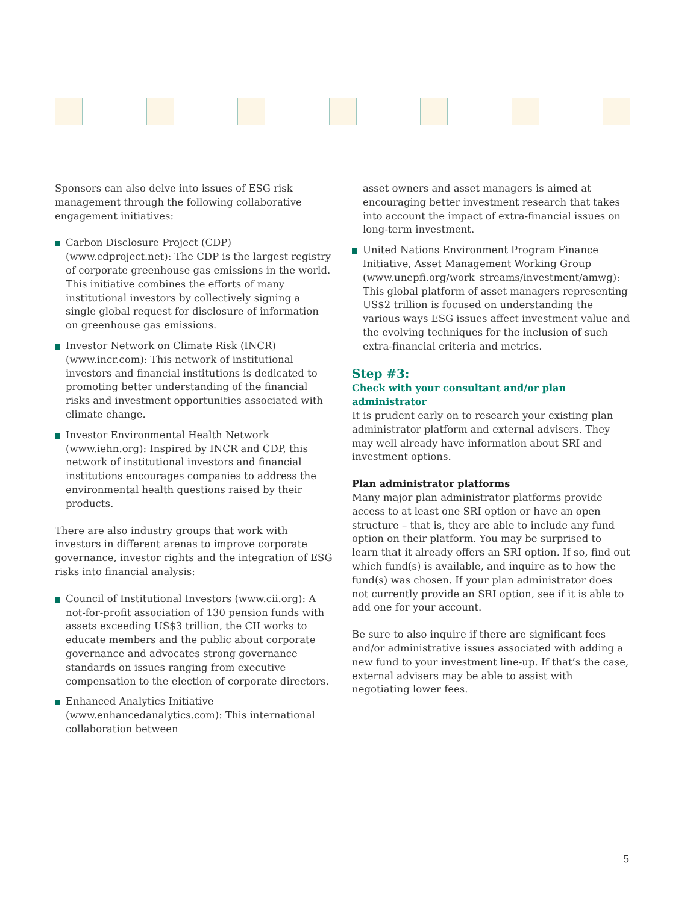Sponsors can also delve into issues of ESG risk management through the following collaborative engagement initiatives:
Carbon Disclosure Project (CDP) (www.cdproject.net): The CDP is the largest registry of corporate greenhouse gas emissions in the world. This initiative combines the efforts of many institutional investors by collectively signing a single global request for disclosure of information on greenhouse gas emissions.
Investor Network on Climate Risk (INCR) (www.incr.com): This network of institutional investors and financial institutions is dedicated to promoting better understanding of the financial risks and investment opportunities associated with climate change.
Investor Environmental Health Network (www.iehn.org): Inspired by INCR and CDP, this network of institutional investors and financial institutions encourages companies to address the environmental health questions raised by their products.
There are also industry groups that work with investors in different arenas to improve corporate governance, investor rights and the integration of ESG risks into financial analysis:
Council of Institutional Investors (www.cii.org): A not-for-profit association of 130 pension funds with assets exceeding US$3 trillion, the CII works to educate members and the public about corporate governance and advocates strong governance standards on issues ranging from executive compensation to the election of corporate directors.
Enhanced Analytics Initiative (www.enhancedanalytics.com): This international collaboration between
asset owners and asset managers is aimed at encouraging better investment research that takes into account the impact of extra-financial issues on long-term investment.
United Nations Environment Program Finance Initiative, Asset Management Working Group (www.unepfi.org/work_streams/investment/amwg): This global platform of asset managers representing US$2 trillion is focused on understanding the various ways ESG issues affect investment value and the evolving techniques for the inclusion of such extra-financial criteria and metrics.
Step #3:
Check with your consultant and/or plan administrator
It is prudent early on to research your existing plan administrator platform and external advisers. They may well already have information about SRI and investment options.
Plan administrator platforms
Many major plan administrator platforms provide access to at least one SRI option or have an open structure – that is, they are able to include any fund option on their platform. You may be surprised to learn that it already offers an SRI option. If so, find out which fund(s) is available, and inquire as to how the fund(s) was chosen. If your plan administrator does not currently provide an SRI option, see if it is able to add one for your account.
Be sure to also inquire if there are significant fees and/or administrative issues associated with adding a new fund to your investment line-up. If that’s the case, external advisers may be able to assist with negotiating lower fees.
5